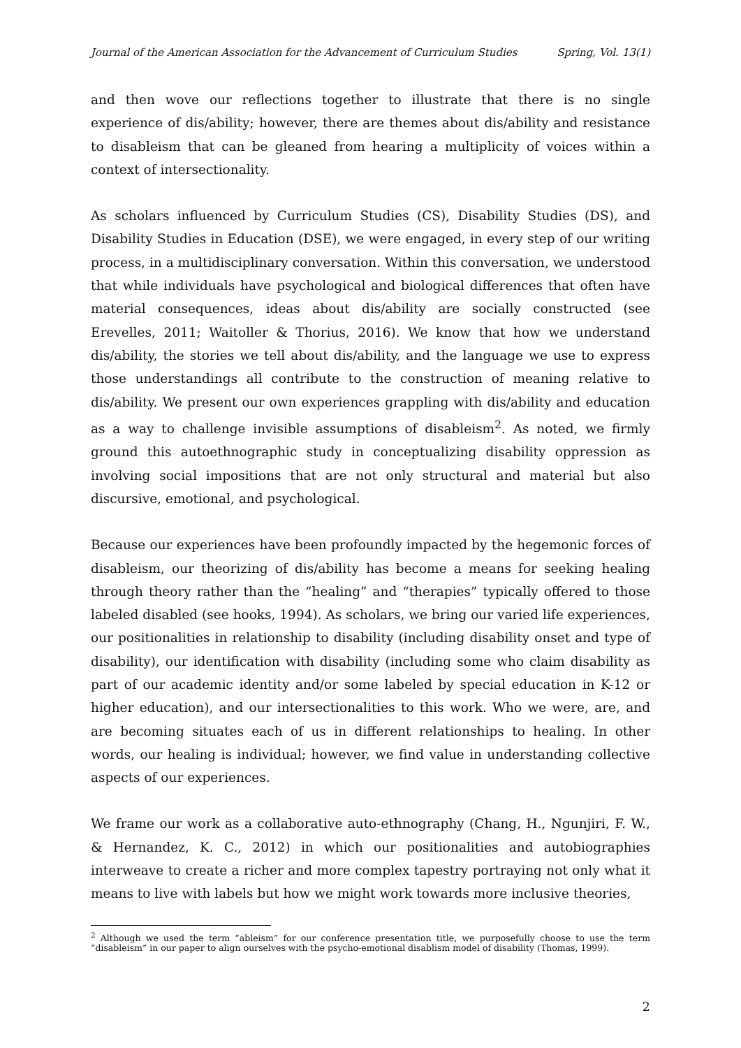Journal of the American Association for the Advancement of Curriculum Studies Spring, Vol. 13(1)
and then wove our reflections together to illustrate that there is no single experience of dis/ability; however, there are themes about dis/ability and resistance to disableism that can be gleaned from hearing a multiplicity of voices within a context of intersectionality.
As scholars influenced by Curriculum Studies (CS), Disability Studies (DS), and Disability Studies in Education (DSE), we were engaged, in every step of our writing process, in a multidisciplinary conversation. Within this conversation, we understood that while individuals have psychological and biological differences that often have material consequences, ideas about dis/ability are socially constructed (see Erevelles, 2011; Waitoller & Thorius, 2016). We know that how we understand dis/ability, the stories we tell about dis/ability, and the language we use to express those understandings all contribute to the construction of meaning relative to dis/ability. We present our own experiences grappling with dis/ability and education as a way to challenge invisible assumptions of disableism<sup>2</sup>. As noted, we firmly ground this autoethnographic study in conceptualizing disability oppression as involving social impositions that are not only structural and material but also discursive, emotional, and psychological.
Because our experiences have been profoundly impacted by the hegemonic forces of disableism, our theorizing of dis/ability has become a means for seeking healing through theory rather than the “healing” and “therapies” typically offered to those labeled disabled (see hooks, 1994). As scholars, we bring our varied life experiences, our positionalities in relationship to disability (including disability onset and type of disability), our identification with disability (including some who claim disability as part of our academic identity and/or some labeled by special education in K-12 or higher education), and our intersectionalities to this work. Who we were, are, and are becoming situates each of us in different relationships to healing. In other words, our healing is individual; however, we find value in understanding collective aspects of our experiences.
We frame our work as a collaborative auto-ethnography (Chang, H., Ngunjiri, F. W., & Hernandez, K. C., 2012) in which our positionalities and autobiographies interweave to create a richer and more complex tapestry portraying not only what it means to live with labels but how we might work towards more inclusive theories,
<sup>2</sup> Although we used the term “ableism” for our conference presentation title, we purposefully choose to use the term “disableism” in our paper to align ourselves with the psycho-emotional disablism model of disability (Thomas, 1999).
2